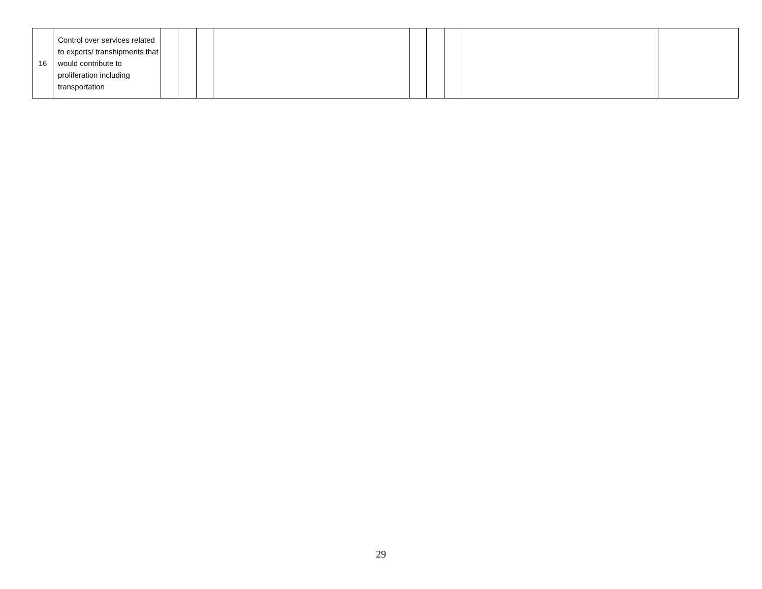| 16 | Control over services related to exports/ transhipments that would contribute to proliferation including transportation | | | | | | | | | |
29